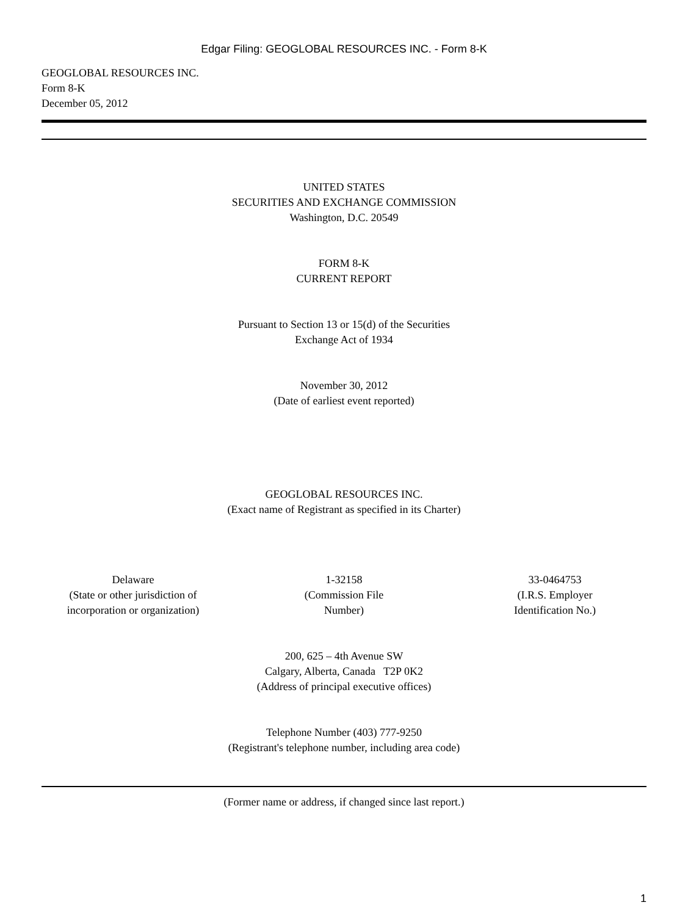Edgar Filing: GEOGLOBAL RESOURCES INC. - Form 8-K
GEOGLOBAL RESOURCES INC.
Form 8-K
December 05, 2012
UNITED STATES
SECURITIES AND EXCHANGE COMMISSION
Washington, D.C. 20549
FORM 8-K
CURRENT REPORT
Pursuant to Section 13 or 15(d) of the Securities
Exchange Act of 1934
November 30, 2012
(Date of earliest event reported)
GEOGLOBAL RESOURCES INC.
(Exact name of Registrant as specified in its Charter)
Delaware
(State or other jurisdiction of
incorporation or organization)
1-32158
(Commission File
Number)
33-0464753
(I.R.S. Employer
Identification No.)
200, 625 – 4th Avenue SW
Calgary, Alberta, Canada T2P 0K2
(Address of principal executive offices)
Telephone Number (403) 777-9250
(Registrant's telephone number, including area code)
(Former name or address, if changed since last report.)
1